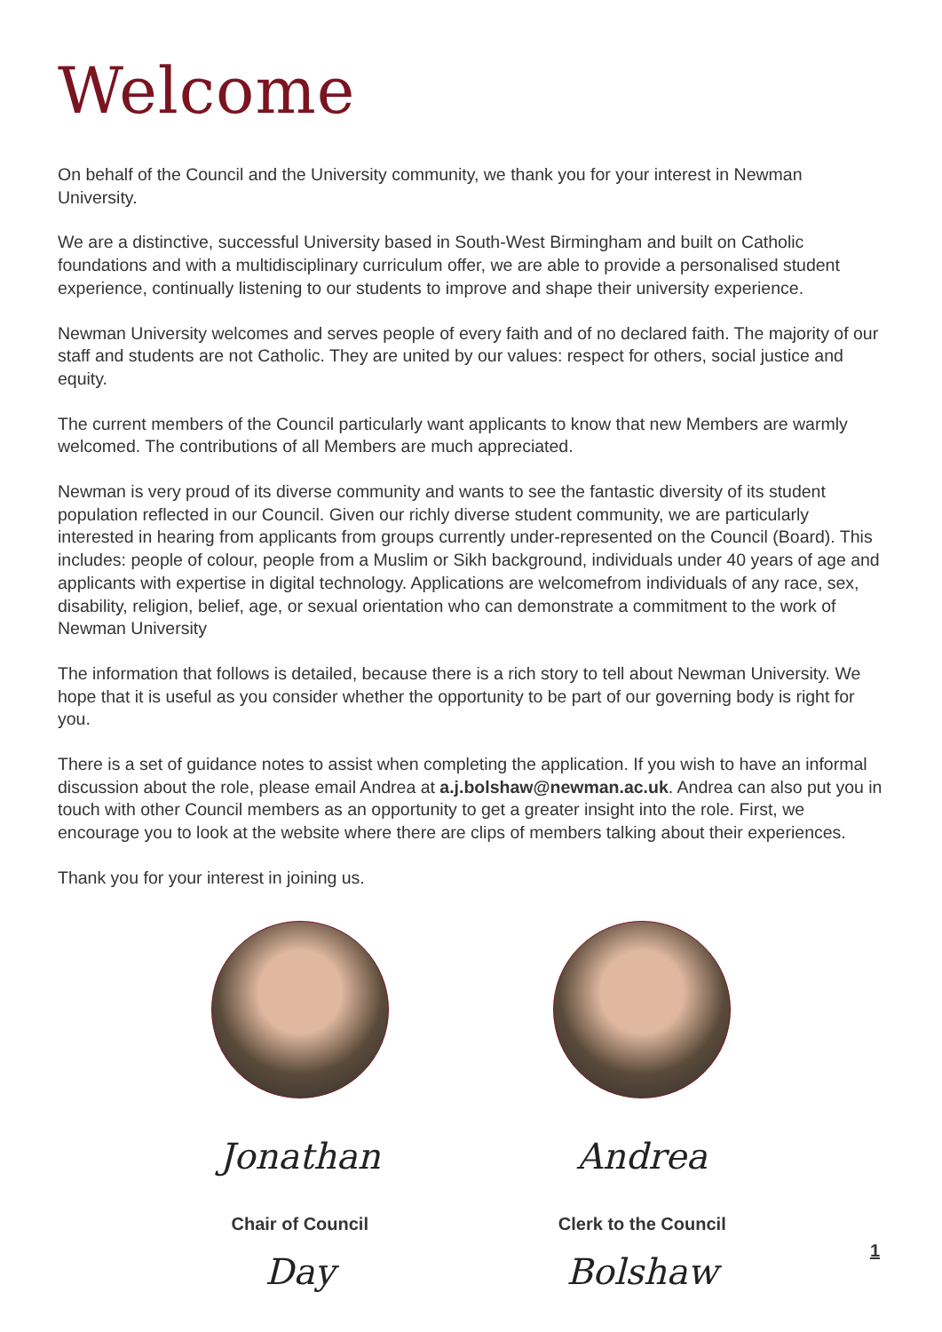Welcome
On behalf of the Council and the University community, we thank you for your interest in Newman University.
We are a distinctive, successful University based in South-West Birmingham and built on Catholic foundations and with a multidisciplinary curriculum offer, we are able to provide a personalised student experience, continually listening to our students to improve and shape their university experience.
Newman University welcomes and serves people of every faith and of no declared faith. The majority of our staff and students are not Catholic. They are united by our values: respect for others, social justice and equity.
The current members of the Council particularly want applicants to know that new Members are warmly welcomed. The contributions of all Members are much appreciated.
Newman is very proud of its diverse community and wants to see the fantastic diversity of its student population reflected in our Council. Given our richly diverse student community, we are particularly interested in hearing from applicants from groups currently under-represented on the Council (Board). This includes: people of colour, people from a Muslim or Sikh background, individuals under 40 years of age and applicants with expertise in digital technology. Applications are welcomefrom individuals of any race, sex, disability, religion, belief, age, or sexual orientation who can demonstrate a commitment to the work of Newman University
The information that follows is detailed, because there is a rich story to tell about Newman University. We hope that it is useful as you consider whether the opportunity to be part of our governing body is right for you.
There is a set of guidance notes to assist when completing the application. If you wish to have an informal discussion about the role, please email Andrea at a.j.bolshaw@newman.ac.uk. Andrea can also put you in touch with other Council members as an opportunity to get a greater insight into the role. First, we encourage you to look at the website where there are clips of members talking about their experiences.
Thank you for your interest in joining us.
Jonathan Day
Chair of Council
Andrea Bolshaw
Clerk to the Council
1